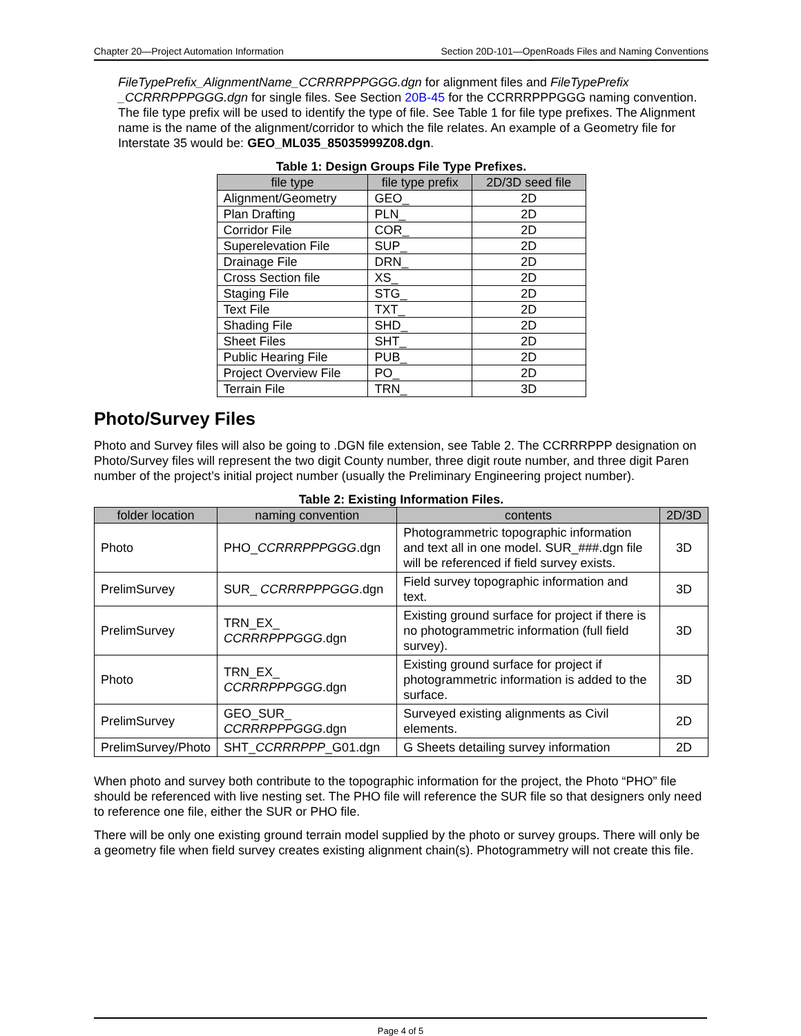Chapter 20—Project Automation Information Section 20D-101—OpenRoads Files and Naming Conventions
FileTypePrefix_AlignmentName_CCRRRPPPGGG.dgn for alignment files and FileTypePrefix _CCRRRPPPGGG.dgn for single files. See Section 20B-45 for the CCRRRPPPGGG naming convention. The file type prefix will be used to identify the type of file. See Table 1 for file type prefixes. The Alignment name is the name of the alignment/corridor to which the file relates. An example of a Geometry file for Interstate 35 would be: GEO_ML035_85035999Z08.dgn.
Table 1: Design Groups File Type Prefixes.
| file type | file type prefix | 2D/3D seed file |
| --- | --- | --- |
| Alignment/Geometry | GEO_ | 2D |
| Plan Drafting | PLN_ | 2D |
| Corridor File | COR_ | 2D |
| Superelevation File | SUP_ | 2D |
| Drainage File | DRN_ | 2D |
| Cross Section file | XS_ | 2D |
| Staging File | STG_ | 2D |
| Text File | TXT_ | 2D |
| Shading File | SHD_ | 2D |
| Sheet Files | SHT_ | 2D |
| Public Hearing File | PUB_ | 2D |
| Project Overview File | PO_ | 2D |
| Terrain File | TRN_ | 3D |
Photo/Survey Files
Photo and Survey files will also be going to .DGN file extension, see Table 2. The CCRRRPPP designation on Photo/Survey files will represent the two digit County number, three digit route number, and three digit Paren number of the project’s initial project number (usually the Preliminary Engineering project number).
Table 2: Existing Information Files.
| folder location | naming convention | contents | 2D/3D |
| --- | --- | --- | --- |
| Photo | PHO_ CCRRRPPPGGG .dgn | Photogrammetric topographic information and text all in one model. SUR_###.dgn file will be referenced if field survey exists. | 3D |
| PrelimSurvey | SUR_ CCRRRPPPGGG .dgn | Field survey topographic information and text. | 3D |
| PrelimSurvey | TRN_EX_ CCRRRPPPGGG .dgn | Existing ground surface for project if there is no photogrammetric information (full field survey). | 3D |
| Photo | TRN_EX_ CCRRRPPPGGG .dgn | Existing ground surface for project if photogrammetric information is added to the surface. | 3D |
| PrelimSurvey | GEO_SUR_ CCRRRPPPGGG .dgn | Surveyed existing alignments as Civil elements. | 2D |
| PrelimSurvey/Photo | SHT_ CCRRRPPP _G01.dgn | G Sheets detailing survey information | 2D |
When photo and survey both contribute to the topographic information for the project, the Photo “PHO” file should be referenced with live nesting set. The PHO file will reference the SUR file so that designers only need to reference one file, either the SUR or PHO file.
There will be only one existing ground terrain model supplied by the photo or survey groups. There will only be a geometry file when field survey creates existing alignment chain(s). Photogrammetry will not create this file.
Page 4 of 5